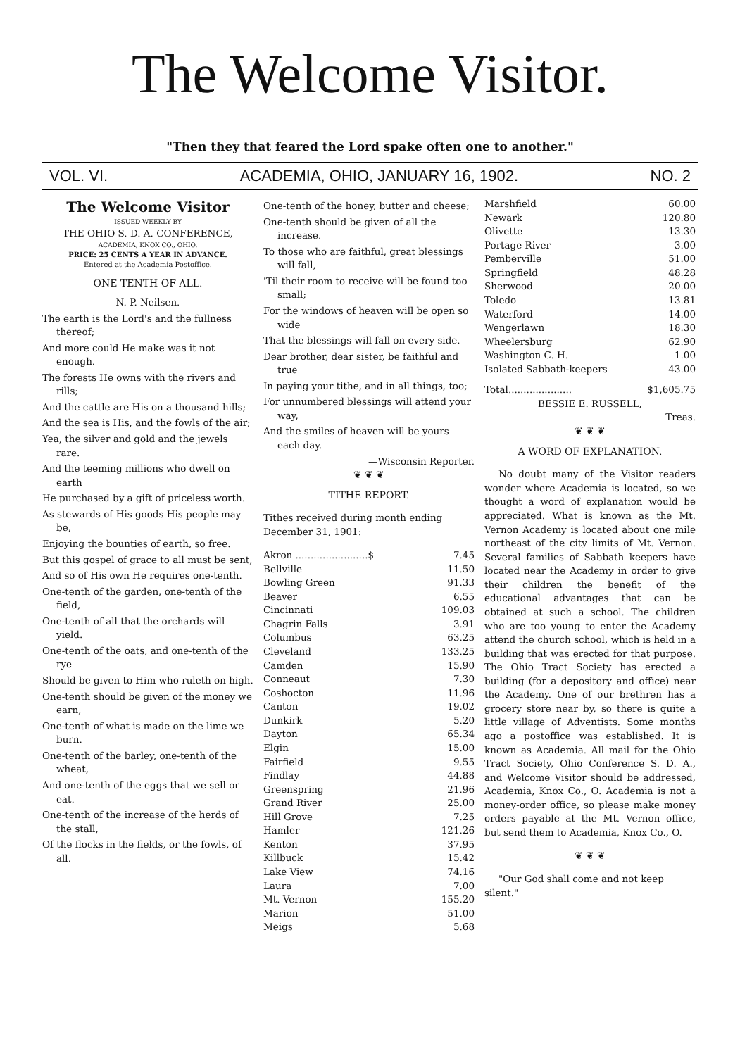The Welcome Visitor.
"Then they that feared the Lord spake often one to another."
VOL. VI. ACADEMIA, OHIO, JANUARY 16, 1902. NO. 2
The Welcome Visitor
ISSUED WEEKLY BY
THE OHIO S. D. A. CONFERENCE,
ACADEMIA, KNOX CO., OHIO.
PRICE: 25 CENTS A YEAR IN ADVANCE.
Entered at the Academia Postoffice.
ONE TENTH OF ALL.
N. P. Neilsen.
The earth is the Lord's and the fullness thereof;
And more could He make was it not enough.
The forests He owns with the rivers and rills;
And the cattle are His on a thousand hills;
And the sea is His, and the fowls of the air;
Yea, the silver and gold and the jewels rare.
And the teeming millions who dwell on earth
He purchased by a gift of priceless worth.
As stewards of His goods His people may be,
Enjoying the bounties of earth, so free.
But this gospel of grace to all must be sent,
And so of His own He requires one-tenth.
One-tenth of the garden, one-tenth of the field,
One-tenth of all that the orchards will yield.
One-tenth of the oats, and one-tenth of the rye
Should be given to Him who ruleth on high.
One-tenth should be given of the money we earn,
One-tenth of what is made on the lime we burn.
One-tenth of the barley, one-tenth of the wheat,
And one-tenth of the eggs that we sell or eat.
One-tenth of the increase of the herds of the stall,
Of the flocks in the fields, or the fowls, of all.
One-tenth of the honey, butter and cheese;
One-tenth should be given of all the increase.
To those who are faithful, great blessings will fall,
'Til their room to receive will be found too small;
For the windows of heaven will be open so wide
That the blessings will fall on every side.
Dear brother, dear sister, be faithful and true
In paying your tithe, and in all things, too;
For unnumbered blessings will attend your way,
And the smiles of heaven will be yours each day.
—Wisconsin Reporter.
❦ ❦ ❦
TITHE REPORT.
Tithes received during month ending December 31, 1901:
| Akron ........................$ | 7.45 |
| Bellville | 11.50 |
| Bowling Green | 91.33 |
| Beaver | 6.55 |
| Cincinnati | 109.03 |
| Chagrin Falls | 3.91 |
| Columbus | 63.25 |
| Cleveland | 133.25 |
| Camden | 15.90 |
| Conneaut | 7.30 |
| Coshocton | 11.96 |
| Canton | 19.02 |
| Dunkirk | 5.20 |
| Dayton | 65.34 |
| Elgin | 15.00 |
| Fairfield | 9.55 |
| Findlay | 44.88 |
| Greenspring | 21.96 |
| Grand River | 25.00 |
| Hill Grove | 7.25 |
| Hamler | 121.26 |
| Kenton | 37.95 |
| Killbuck | 15.42 |
| Lake View | 74.16 |
| Laura | 7.00 |
| Mt. Vernon | 155.20 |
| Marion | 51.00 |
| Meigs | 5.68 |
| Marshfield | 60.00 |
| Newark | 120.80 |
| Olivette | 13.30 |
| Portage River | 3.00 |
| Pemberville | 51.00 |
| Springfield | 48.28 |
| Sherwood | 20.00 |
| Toledo | 13.81 |
| Waterford | 14.00 |
| Wengerlawn | 18.30 |
| Wheelersburg | 62.90 |
| Washington C. H. | 1.00 |
| Isolated Sabbath-keepers | 43.00 |
| Total..................... | $1,605.75 |
BESSIE E. RUSSELL,
Treas.
❦ ❦ ❦
A WORD OF EXPLANATION.
No doubt many of the Visitor readers wonder where Academia is located, so we thought a word of explanation would be appreciated. What is known as the Mt. Vernon Academy is located about one mile northeast of the city limits of Mt. Vernon. Several families of Sabbath keepers have located near the Academy in order to give their children the benefit of the educational advantages that can be obtained at such a school. The children who are too young to enter the Academy attend the church school, which is held in a building that was erected for that purpose. The Ohio Tract Society has erected a building (for a depository and office) near the Academy. One of our brethren has a grocery store near by, so there is quite a little village of Adventists. Some months ago a postoffice was established. It is known as Academia. All mail for the Ohio Tract Society, Ohio Conference S. D. A., and Welcome Visitor should be addressed, Academia, Knox Co., O. Academia is not a money-order office, so please make money orders payable at the Mt. Vernon office, but send them to Academia, Knox Co., O.
❦ ❦ ❦
"Our God shall come and not keep silent."